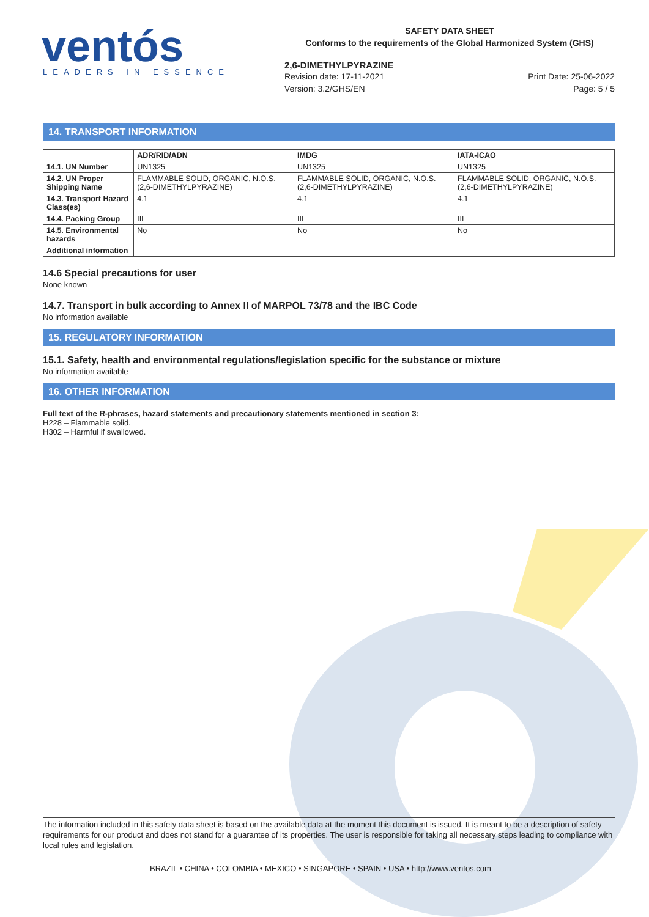ventós
LEADERS IN ESSENCE
SAFETY DATA SHEET
Conforms to the requirements of the Global Harmonized System (GHS)
2,6-DIMETHYLPYRAZINE
Revision date: 17-11-2021
Version: 3.2/GHS/EN
Print Date: 25-06-2022
Page: 5 / 5
14. TRANSPORT INFORMATION
| | ADR/RID/ADN | IMDG | IATA-ICAO |
| --- | --- | --- | --- |
| 14.1. UN Number | UN1325 | UN1325 | UN1325 |
| 14.2. UN Proper Shipping Name | FLAMMABLE SOLID, ORGANIC, N.O.S. (2,6-DIMETHYLPYRAZINE) | FLAMMABLE SOLID, ORGANIC, N.O.S. (2,6-DIMETHYLPYRAZINE) | FLAMMABLE SOLID, ORGANIC, N.O.S. (2,6-DIMETHYLPYRAZINE) |
| 14.3. Transport Hazard Class(es) | 4.1 | 4.1 | 4.1 |
| 14.4. Packing Group | III | III | III |
| 14.5. Environmental hazards | No | No | No |
| Additional information | | | |
14.6 Special precautions for user
None known
14.7. Transport in bulk according to Annex II of MARPOL 73/78 and the IBC Code
No information available
15. REGULATORY INFORMATION
15.1. Safety, health and environmental regulations/legislation specific for the substance or mixture
No information available
16. OTHER INFORMATION
Full text of the R-phrases, hazard statements and precautionary statements mentioned in section 3:
H228 – Flammable solid.
H302 – Harmful if swallowed.
The information included in this safety data sheet is based on the available data at the moment this document is issued. It is meant to be a description of safety requirements for our product and does not stand for a guarantee of its properties. The user is responsible for taking all necessary steps leading to compliance with local rules and legislation.
BRAZIL • CHINA • COLOMBIA • MEXICO • SINGAPORE • SPAIN • USA • http://www.ventos.com